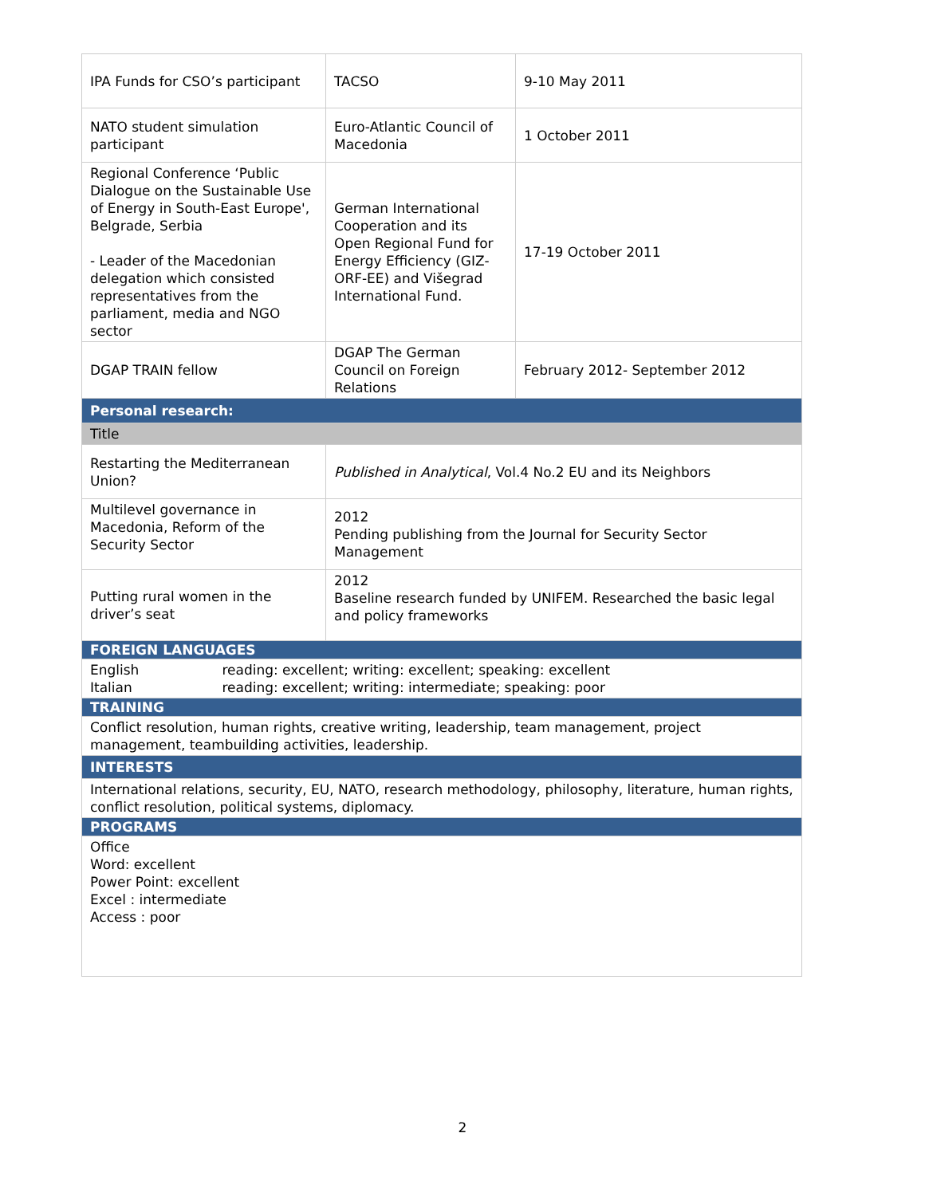| IPA Funds for CSO’s participant | TACSO | 9-10 May 2011 |
| NATO student simulation participant | Euro-Atlantic Council of Macedonia | 1 October 2011 |
| Regional Conference ‘Public Dialogue on the Sustainable Use of Energy in South-East Europe', Belgrade, Serbia - Leader of the Macedonian delegation which consisted representatives from the parliament, media and NGO sector | German International Cooperation and its Open Regional Fund for Energy Efficiency (GIZ-ORF-EE) and Višegrad International Fund. | 17-19 October 2011 |
| DGAP TRAIN fellow | DGAP The German Council on Foreign Relations | February 2012- September 2012 |
| Personal research: | | |
| Title | | |
| Restarting the Mediterranean Union? | Published in Analytical , Vol.4 No.2 EU and its Neighbors | |
| Multilevel governance in Macedonia, Reform of the Security Sector | 2012 Pending publishing from the Journal for Security Sector Management | |
| Putting rural women in the driver’s seat | 2012 Baseline research funded by UNIFEM. Researched the basic legal and policy frameworks | |
| FOREIGN LANGUAGES | | |
| English reading: excellent; writing: excellent; speaking: excellent Italian reading: excellent; writing: intermediate; speaking: poor | | |
| TRAINING | | |
| Conflict resolution, human rights, creative writing, leadership, team management, project management, teambuilding activities, leadership. | | |
| INTERESTS | | |
| International relations, security, EU, NATO, research methodology, philosophy, literature, human rights, conflict resolution, political systems, diplomacy. | | |
| PROGRAMS | | |
| Office Word: excellent Power Point: excellent Excel : intermediate Access : poor | | |
2